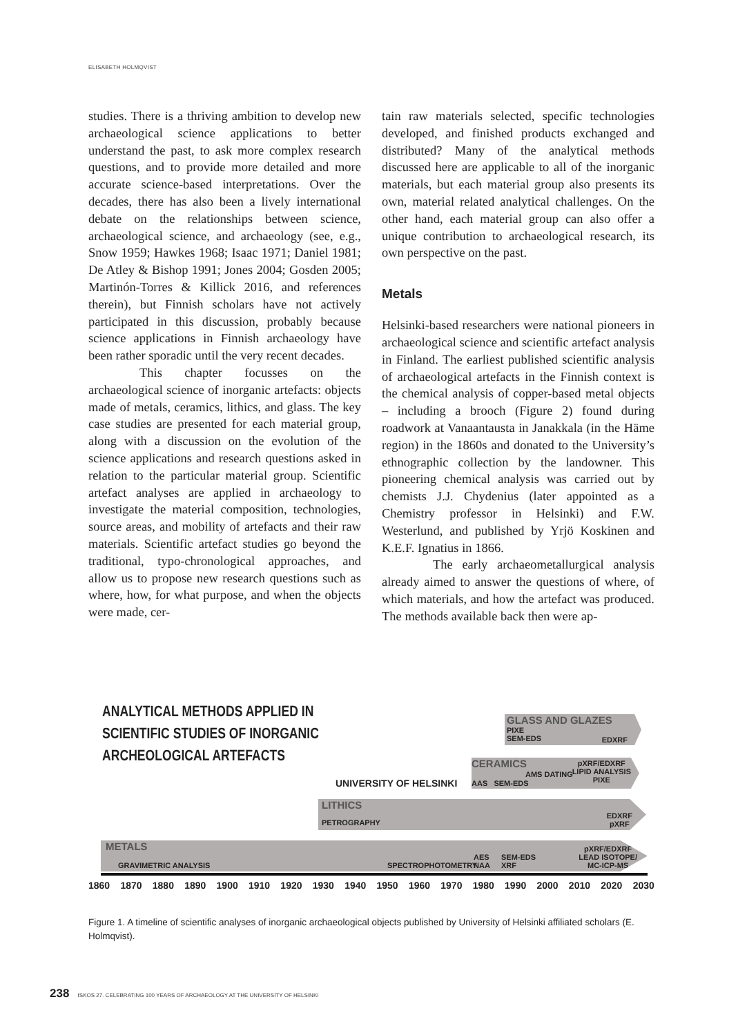ELISABETH HOLMQVIST
studies. There is a thriving ambition to develop new archaeological science applications to better understand the past, to ask more complex research questions, and to provide more detailed and more accurate science-based interpretations. Over the decades, there has also been a lively international debate on the relationships between science, archaeological science, and archaeology (see, e.g., Snow 1959; Hawkes 1968; Isaac 1971; Daniel 1981; De Atley & Bishop 1991; Jones 2004; Gosden 2005; Martinón-Torres & Killick 2016, and references therein), but Finnish scholars have not actively participated in this discussion, probably because science applications in Finnish archaeology have been rather sporadic until the very recent decades.
This chapter focusses on the archaeological science of inorganic artefacts: objects made of metals, ceramics, lithics, and glass. The key case studies are presented for each material group, along with a discussion on the evolution of the science applications and research questions asked in relation to the particular material group. Scientific artefact analyses are applied in archaeology to investigate the material composition, technologies, source areas, and mobility of artefacts and their raw materials. Scientific artefact studies go beyond the traditional, typo-chronological approaches, and allow us to propose new research questions such as where, how, for what purpose, and when the objects were made, cer-
tain raw materials selected, specific technologies developed, and finished products exchanged and distributed? Many of the analytical methods discussed here are applicable to all of the inorganic materials, but each material group also presents its own, material related analytical challenges. On the other hand, each material group can also offer a unique contribution to archaeological research, its own perspective on the past.
Metals
Helsinki-based researchers were national pioneers in archaeological science and scientific artefact analysis in Finland. The earliest published scientific analysis of archaeological artefacts in the Finnish context is the chemical analysis of copper-based metal objects – including a brooch (Figure 2) found during roadwork at Vanaantausta in Janakkala (in the Häme region) in the 1860s and donated to the University’s ethnographic collection by the landowner. This pioneering chemical analysis was carried out by chemists J.J. Chydenius (later appointed as a Chemistry professor in Helsinki) and F.W. Westerlund, and published by Yrjö Koskinen and K.E.F. Ignatius in 1866.
The early archaeometallurgical analysis already aimed to answer the questions of where, of which materials, and how the artefact was produced. The methods available back then were ap-
ANALYTICAL METHODS APPLIED IN
SCIENTIFIC STUDIES OF INORGANIC
ARCHEOLOGICAL ARTEFACTS
UNIVERSITY OF HELSINKI
GLASS AND GLAZES
PIXE
SEM-EDS
EDXRF
CERAMICS
AAS SEM-EDS
AMS DATING
pXRF/EDXRF
LIPID ANALYSIS
PIXE
LITHICS
PETROGRAPHY
EDXRF
pXRF
METALS
GRAVIMETRIC ANALYSIS SPECTROPHOTOMETRY
AES
NAA
SEM-EDS
XRF
pXRF/EDXRF
LEAD ISOTOPE/
MC-ICP-MS
1860 1870 1880 1890 1900 1910 1920 1930 1940 1950 1960 1970 1980 1990 2000 2010 2020 2030
Figure 1. A timeline of scientific analyses of inorganic archaeological objects published by University of Helsinki affiliated scholars (E. Holmqvist).
238 ISKOS 27. CELEBRATING 100 YEARS OF ARCHAEOLOGY AT THE UNIVERSITY OF HELSINKI